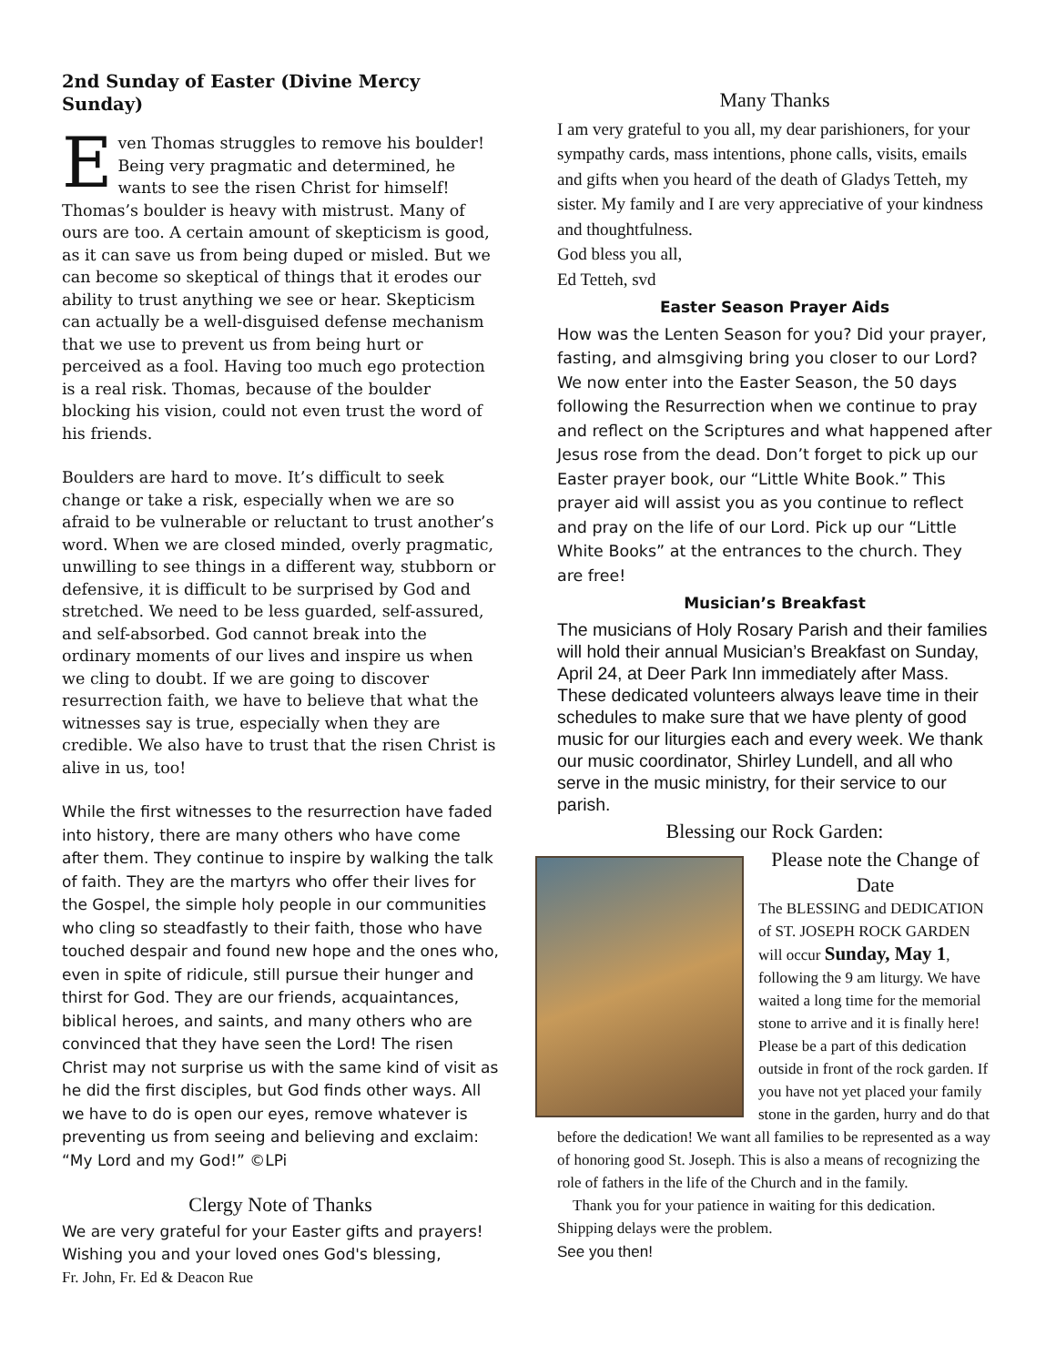2nd Sunday of Easter (Divine Mercy Sunday)
Even Thomas struggles to remove his boulder! Being very pragmatic and determined, he wants to see the risen Christ for himself! Thomas’s boulder is heavy with mistrust. Many of ours are too. A certain amount of skepticism is good, as it can save us from being duped or misled. But we can become so skeptical of things that it erodes our ability to trust anything we see or hear. Skepticism can actually be a well-disguised defense mechanism that we use to prevent us from being hurt or perceived as a fool. Having too much ego protection is a real risk. Thomas, because of the boulder blocking his vision, could not even trust the word of his friends.
Boulders are hard to move. It’s difficult to seek change or take a risk, especially when we are so afraid to be vulnerable or reluctant to trust another’s word. When we are closed minded, overly pragmatic, unwilling to see things in a different way, stubborn or defensive, it is difficult to be surprised by God and stretched. We need to be less guarded, self-assured, and self-absorbed. God cannot break into the ordinary moments of our lives and inspire us when we cling to doubt. If we are going to discover resurrection faith, we have to believe that what the witnesses say is true, especially when they are credible. We also have to trust that the risen Christ is alive in us, too!
While the first witnesses to the resurrection have faded into history, there are many others who have come after them. They continue to inspire by walking the talk of faith. They are the martyrs who offer their lives for the Gospel, the simple holy people in our communities who cling so steadfastly to their faith, those who have touched despair and found new hope and the ones who, even in spite of ridicule, still pursue their hunger and thirst for God. They are our friends, acquaintances, biblical heroes, and saints, and many others who are convinced that they have seen the Lord! The risen Christ may not surprise us with the same kind of visit as he did the first disciples, but God finds other ways. All we have to do is open our eyes, remove whatever is preventing us from seeing and believing and exclaim: “My Lord and my God!” ©LPi
Clergy Note of Thanks
We are very grateful for your Easter gifts and prayers! Wishing you and your loved ones God's blessing,
Fr. John, Fr. Ed & Deacon Rue
Many Thanks
I am very grateful to you all, my dear parishioners, for your sympathy cards, mass intentions, phone calls, visits, emails and gifts when you heard of the death of Gladys Tetteh, my sister. My family and I are very appreciative of your kindness and thoughtfulness.
God bless you all,
Ed Tetteh, svd
Easter Season Prayer Aids
How was the Lenten Season for you? Did your prayer, fasting, and almsgiving bring you closer to our Lord? We now enter into the Easter Season, the 50 days following the Resurrection when we continue to pray and reflect on the Scriptures and what happened after Jesus rose from the dead. Don’t forget to pick up our Easter prayer book, our “Little White Book.” This prayer aid will assist you as you continue to reflect and pray on the life of our Lord. Pick up our “Little White Books” at the entrances to the church. They are free!
Musician’s Breakfast
The musicians of Holy Rosary Parish and their families will hold their annual Musician’s Breakfast on Sunday, April 24, at Deer Park Inn immediately after Mass. These dedicated volunteers always leave time in their schedules to make sure that we have plenty of good music for our liturgies each and every week. We thank our music coordinator, Shirley Lundell, and all who serve in the music ministry, for their service to our parish.
Blessing our Rock Garden:
Please note the Change of Date
The BLESSING and DEDICATION of ST. JOSEPH ROCK GARDEN will occur Sunday, May 1, following the 9 am liturgy. We have waited a long time for the memorial stone to arrive and it is finally here! Please be a part of this dedication outside in front of the rock garden. If you have not yet placed your family stone in the garden, hurry and do that before the dedication! We want all families to be represented as a way of honoring good St. Joseph. This is also a means of recognizing the role of fathers in the life of the Church and in the family.
Thank you for your patience in waiting for this dedication. Shipping delays were the problem.
See you then!